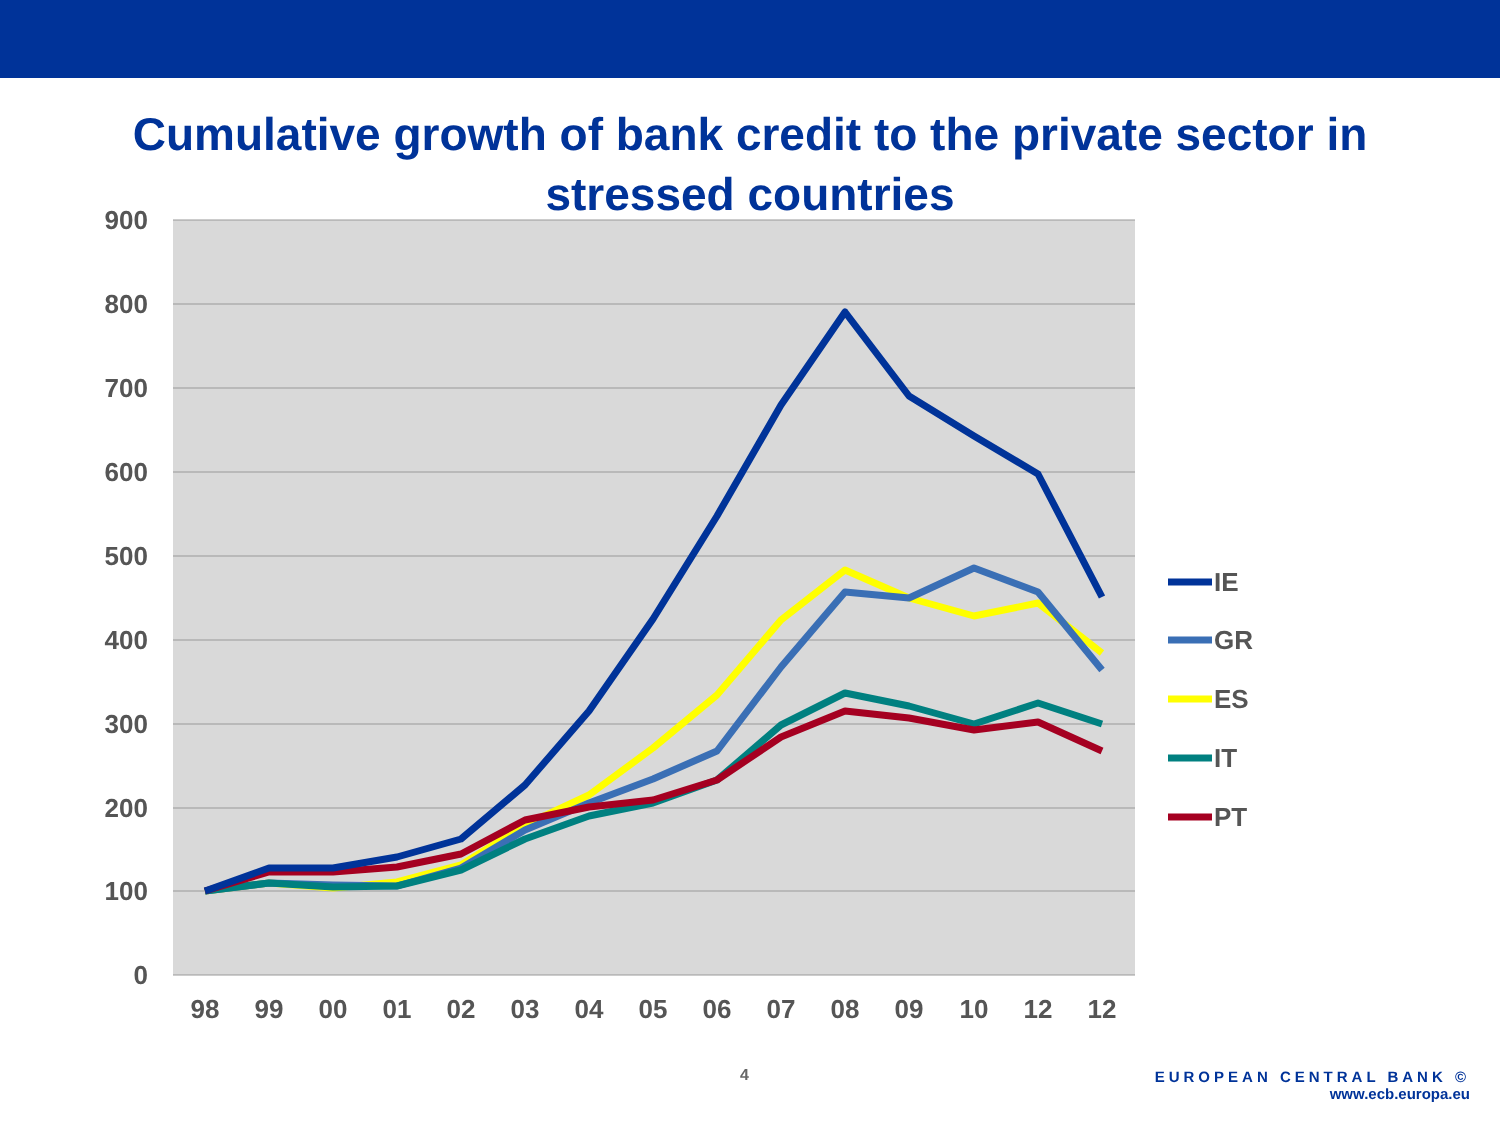Cumulative growth of bank credit to the private sector in stressed countries
900
800
700
600
500
400
300
200
100
0
98
99
00
01
02
03
04
05
06
07
08
09
10
12
12
IE
GR
ES
IT
PT
4
EUROPEAN CENTRAL BANK ©
www.ecb.europa.eu